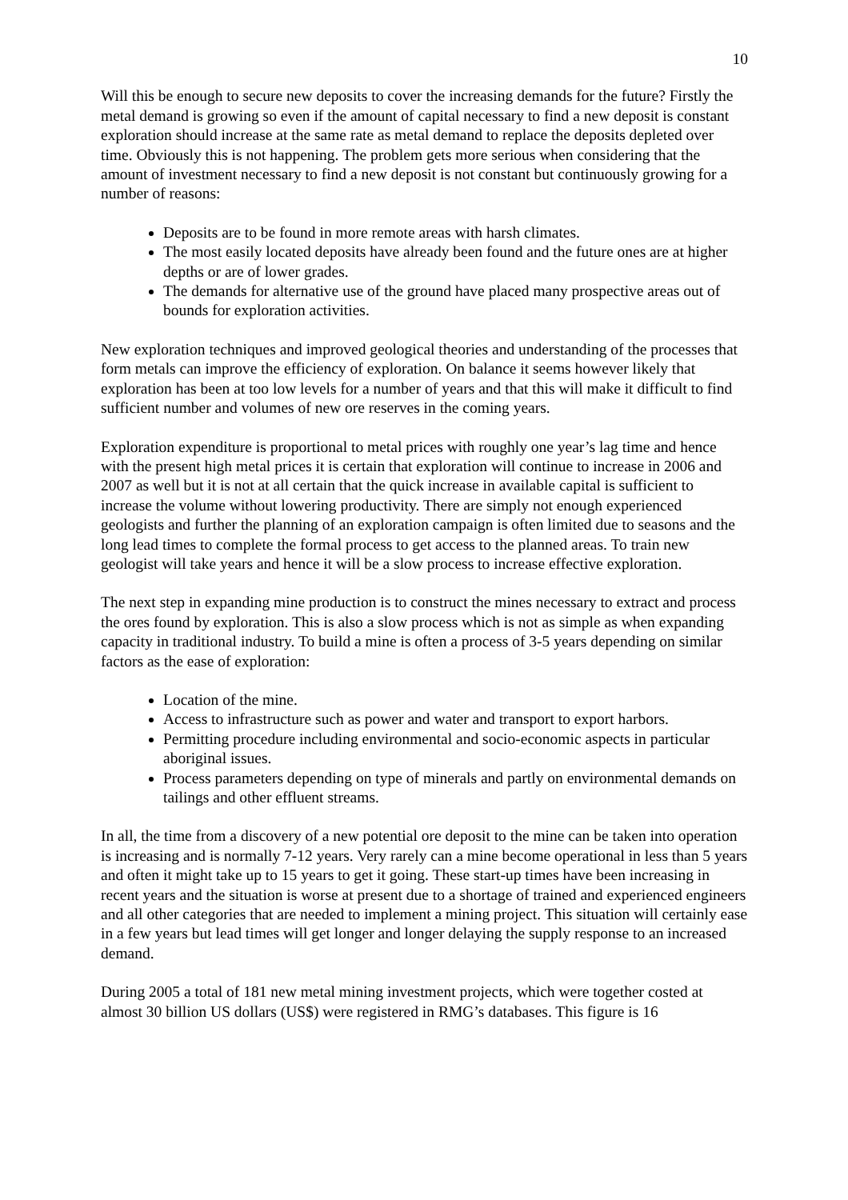10
Will this be enough to secure new deposits to cover the increasing demands for the future? Firstly the metal demand is growing so even if the amount of capital necessary to find a new deposit is constant exploration should increase at the same rate as metal demand to replace the deposits depleted over time. Obviously this is not happening. The problem gets more serious when considering that the amount of investment necessary to find a new deposit is not constant but continuously growing for a number of reasons:
Deposits are to be found in more remote areas with harsh climates.
The most easily located deposits have already been found and the future ones are at higher depths or are of lower grades.
The demands for alternative use of the ground have placed many prospective areas out of bounds for exploration activities.
New exploration techniques and improved geological theories and understanding of the processes that form metals can improve the efficiency of exploration. On balance it seems however likely that exploration has been at too low levels for a number of years and that this will make it difficult to find sufficient number and volumes of new ore reserves in the coming years.
Exploration expenditure is proportional to metal prices with roughly one year’s lag time and hence with the present high metal prices it is certain that exploration will continue to increase in 2006 and 2007 as well but it is not at all certain that the quick increase in available capital is sufficient to increase the volume without lowering productivity. There are simply not enough experienced geologists and further the planning of an exploration campaign is often limited due to seasons and the long lead times to complete the formal process to get access to the planned areas. To train new geologist will take years and hence it will be a slow process to increase effective exploration.
The next step in expanding mine production is to construct the mines necessary to extract and process the ores found by exploration. This is also a slow process which is not as simple as when expanding capacity in traditional industry. To build a mine is often a process of 3-5 years depending on similar factors as the ease of exploration:
Location of the mine.
Access to infrastructure such as power and water and transport to export harbors.
Permitting procedure including environmental and socio-economic aspects in particular aboriginal issues.
Process parameters depending on type of minerals and partly on environmental demands on tailings and other effluent streams.
In all, the time from a discovery of a new potential ore deposit to the mine can be taken into operation is increasing and is normally 7-12 years. Very rarely can a mine become operational in less than 5 years and often it might take up to 15 years to get it going. These start-up times have been increasing in recent years and the situation is worse at present due to a shortage of trained and experienced engineers and all other categories that are needed to implement a mining project. This situation will certainly ease in a few years but lead times will get longer and longer delaying the supply response to an increased demand.
During 2005 a total of 181 new metal mining investment projects, which were together costed at almost 30 billion US dollars (US$) were registered in RMG’s databases. This figure is 16